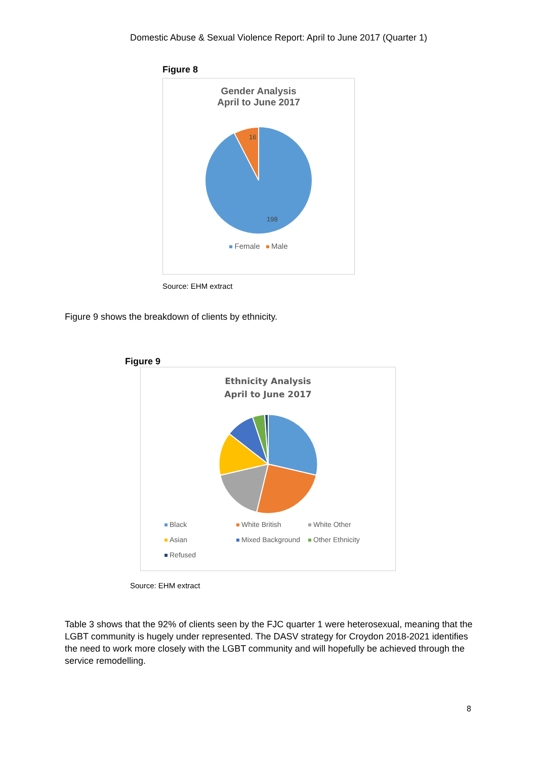Domestic Abuse & Sexual Violence Report: April to June 2017 (Quarter 1)
Figure 8
Gender Analysis
April to June 2017
16
198
Female Male
Source: EHM extract
Figure 9 shows the breakdown of clients by ethnicity.
Figure 9
Ethnicity Analysis
April to June 2017
| Black | White British | White Other |
| Asian | Mixed Background | Other Ethnicity |
| Refused | | |
Source: EHM extract
Table 3 shows that the 92% of clients seen by the FJC quarter 1 were heterosexual, meaning that the LGBT community is hugely under represented. The DASV strategy for Croydon 2018-2021 identifies the need to work more closely with the LGBT community and will hopefully be achieved through the service remodelling.
8